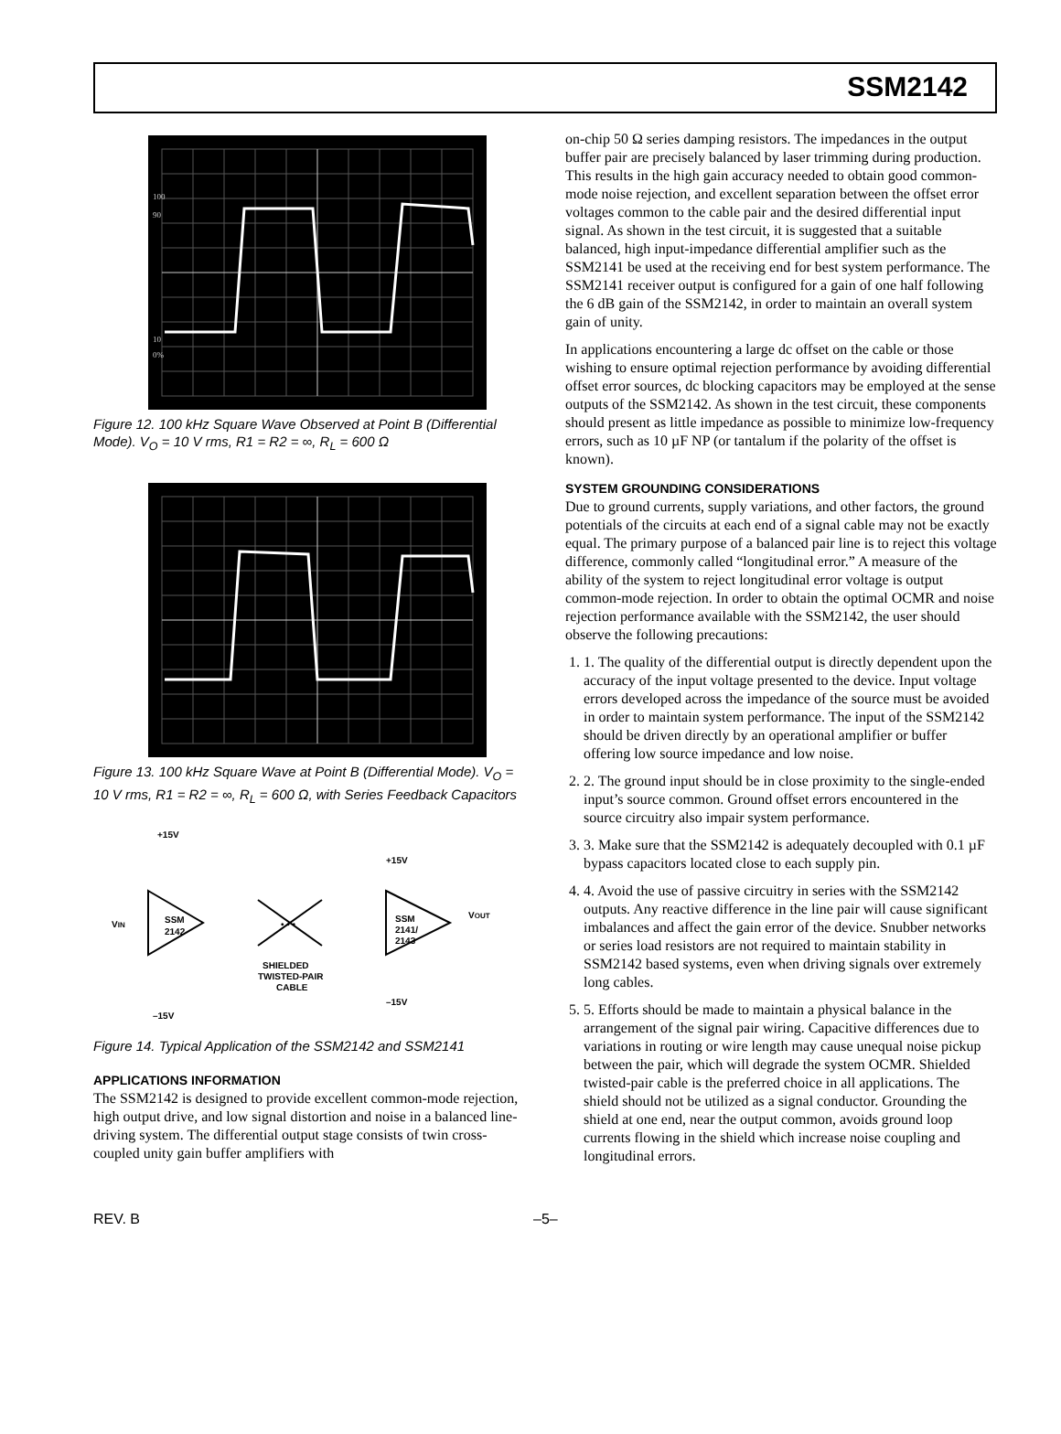SSM2142
100
90
10
0%
Figure 12. 100 kHz Square Wave Observed at Point B (Differential Mode). V<sub>O</sub> = 10 V rms, R1 = R2 = ∞, R<sub>L</sub> = 600 Ω
Figure 13. 100 kHz Square Wave at Point B (Differential Mode). V<sub>O</sub> = 10 V rms, R1 = R2 = ∞, R<sub>L</sub> = 600 Ω, with Series Feedback Capacitors
+15V
VIN
SSM
2142
• • •
SHIELDED
TWISTED-PAIR
CABLE
SSM
2141/
2143
+15V
VOUT
–15V
–15V
Figure 14. Typical Application of the SSM2142 and SSM2141
APPLICATIONS INFORMATION
The SSM2142 is designed to provide excellent common-mode rejection, high output drive, and low signal distortion and noise in a balanced line-driving system. The differential output stage consists of twin cross-coupled unity gain buffer amplifiers with
on-chip 50 Ω series damping resistors. The impedances in the output buffer pair are precisely balanced by laser trimming during production. This results in the high gain accuracy needed to obtain good common-mode noise rejection, and excellent separation between the offset error voltages common to the cable pair and the desired differential input signal. As shown in the test circuit, it is suggested that a suitable balanced, high input-impedance differential amplifier such as the SSM2141 be used at the receiving end for best system performance. The SSM2141 receiver output is configured for a gain of one half following the 6 dB gain of the SSM2142, in order to maintain an overall system gain of unity.
In applications encountering a large dc offset on the cable or those wishing to ensure optimal rejection performance by avoiding differential offset error sources, dc blocking capacitors may be employed at the sense outputs of the SSM2142. As shown in the test circuit, these components should present as little impedance as possible to minimize low-frequency errors, such as 10 µF NP (or tantalum if the polarity of the offset is known).
SYSTEM GROUNDING CONSIDERATIONS
Due to ground currents, supply variations, and other factors, the ground potentials of the circuits at each end of a signal cable may not be exactly equal. The primary purpose of a balanced pair line is to reject this voltage difference, commonly called “longitudinal error.” A measure of the ability of the system to reject longitudinal error voltage is output common-mode rejection. In order to obtain the optimal OCMR and noise rejection performance available with the SSM2142, the user should observe the following precautions:
1. 1. The quality of the differential output is directly dependent upon the accuracy of the input voltage presented to the device. Input voltage errors developed across the impedance of the source must be avoided in order to maintain system performance. The input of the SSM2142 should be driven directly by an operational amplifier or buffer offering low source impedance and low noise.
2. 2. The ground input should be in close proximity to the single-ended input’s source common. Ground offset errors encountered in the source circuitry also impair system performance.
3. 3. Make sure that the SSM2142 is adequately decoupled with 0.1 µF bypass capacitors located close to each supply pin.
4. 4. Avoid the use of passive circuitry in series with the SSM2142 outputs. Any reactive difference in the line pair will cause significant imbalances and affect the gain error of the device. Snubber networks or series load resistors are not required to maintain stability in SSM2142 based systems, even when driving signals over extremely long cables.
5. 5. Efforts should be made to maintain a physical balance in the arrangement of the signal pair wiring. Capacitive differences due to variations in routing or wire length may cause unequal noise pickup between the pair, which will degrade the system OCMR. Shielded twisted-pair cable is the preferred choice in all applications. The shield should not be utilized as a signal conductor. Grounding the shield at one end, near the output common, avoids ground loop currents flowing in the shield which increase noise coupling and longitudinal errors.
REV. B –5–